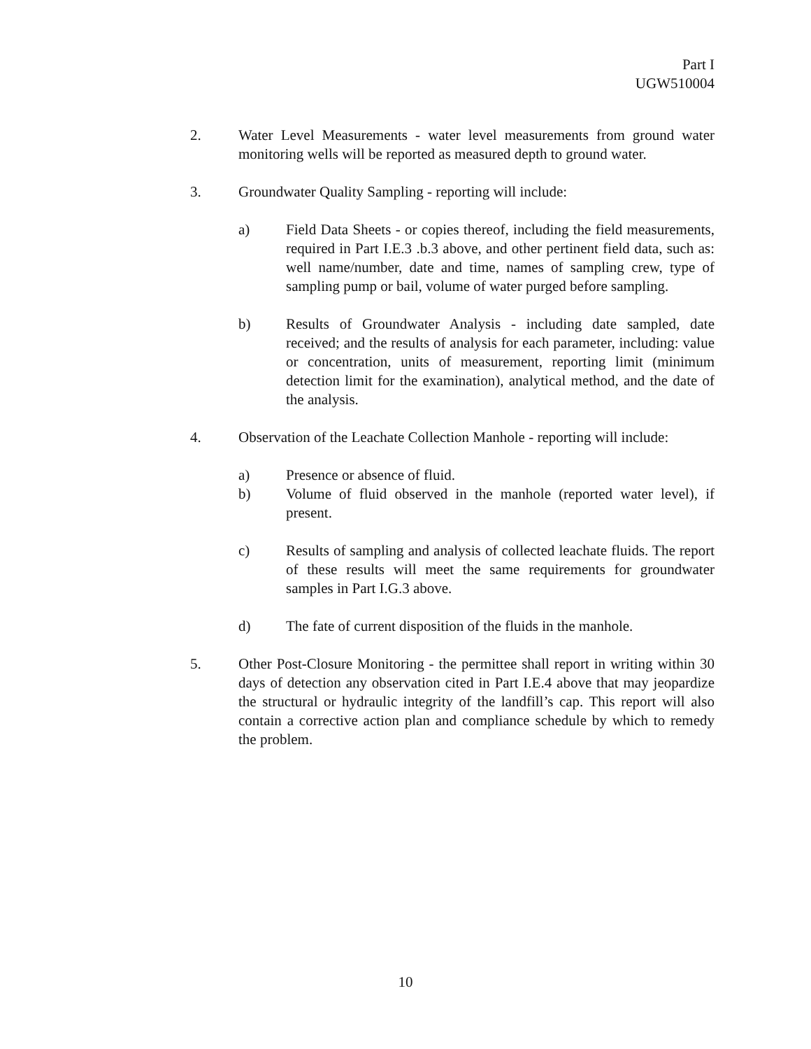Part I
UGW510004
2. Water Level Measurements - water level measurements from ground water monitoring wells will be reported as measured depth to ground water.
3. Groundwater Quality Sampling - reporting will include:
a) Field Data Sheets - or copies thereof, including the field measurements, required in Part I.E.3 .b.3 above, and other pertinent field data, such as: well name/number, date and time, names of sampling crew, type of sampling pump or bail, volume of water purged before sampling.
b) Results of Groundwater Analysis - including date sampled, date received; and the results of analysis for each parameter, including: value or concentration, units of measurement, reporting limit (minimum detection limit for the examination), analytical method, and the date of the analysis.
4. Observation of the Leachate Collection Manhole - reporting will include:
a) Presence or absence of fluid.
b) Volume of fluid observed in the manhole (reported water level), if present.
c) Results of sampling and analysis of collected leachate fluids. The report of these results will meet the same requirements for groundwater samples in Part I.G.3 above.
d) The fate of current disposition of the fluids in the manhole.
5. Other Post-Closure Monitoring - the permittee shall report in writing within 30 days of detection any observation cited in Part I.E.4 above that may jeopardize the structural or hydraulic integrity of the landfill’s cap. This report will also contain a corrective action plan and compliance schedule by which to remedy the problem.
10